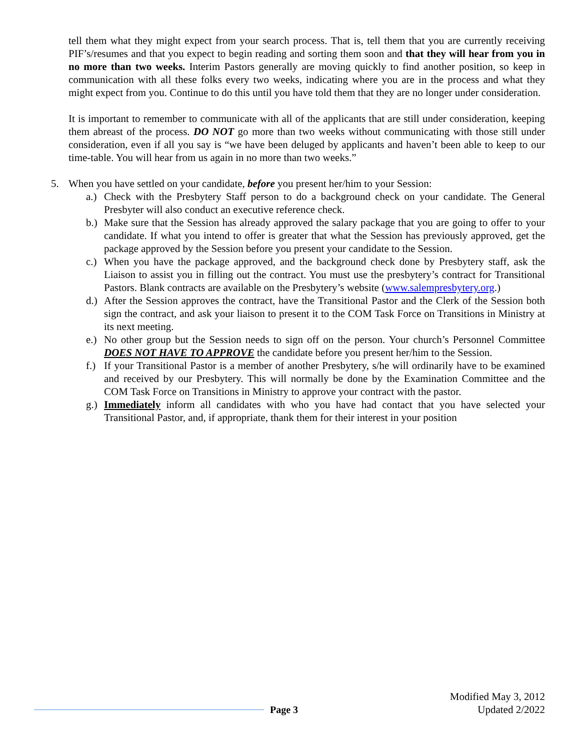tell them what they might expect from your search process. That is, tell them that you are currently receiving PIF’s/resumes and that you expect to begin reading and sorting them soon and that they will hear from you in no more than two weeks. Interim Pastors generally are moving quickly to find another position, so keep in communication with all these folks every two weeks, indicating where you are in the process and what they might expect from you. Continue to do this until you have told them that they are no longer under consideration.
It is important to remember to communicate with all of the applicants that are still under consideration, keeping them abreast of the process. DO NOT go more than two weeks without communicating with those still under consideration, even if all you say is “we have been deluged by applicants and haven’t been able to keep to our time-table. You will hear from us again in no more than two weeks.”
5. When you have settled on your candidate, before you present her/him to your Session:
a.)
Check with the Presbytery Staff person to do a background check on your candidate. The General Presbyter will also conduct an executive reference check.
b.)
Make sure that the Session has already approved the salary package that you are going to offer to your candidate. If what you intend to offer is greater that what the Session has previously approved, get the package approved by the Session before you present your candidate to the Session.
c.)
When you have the package approved, and the background check done by Presbytery staff, ask the Liaison to assist you in filling out the contract. You must use the presbytery’s contract for Transitional Pastors. Blank contracts are available on the Presbytery’s website (www.salempresbytery.org.)
d.)
After the Session approves the contract, have the Transitional Pastor and the Clerk of the Session both sign the contract, and ask your liaison to present it to the COM Task Force on Transitions in Ministry at its next meeting.
e.)
No other group but the Session needs to sign off on the person. Your church’s Personnel Committee DOES NOT HAVE TO APPROVE the candidate before you present her/him to the Session.
f.)
If your Transitional Pastor is a member of another Presbytery, s/he will ordinarily have to be examined and received by our Presbytery. This will normally be done by the Examination Committee and the COM Task Force on Transitions in Ministry to approve your contract with the pastor.
g.)
Immediately inform all candidates with who you have had contact that you have selected your Transitional Pastor, and, if appropriate, thank them for their interest in your position
Page 3
Modified May 3, 2012
Updated 2/2022